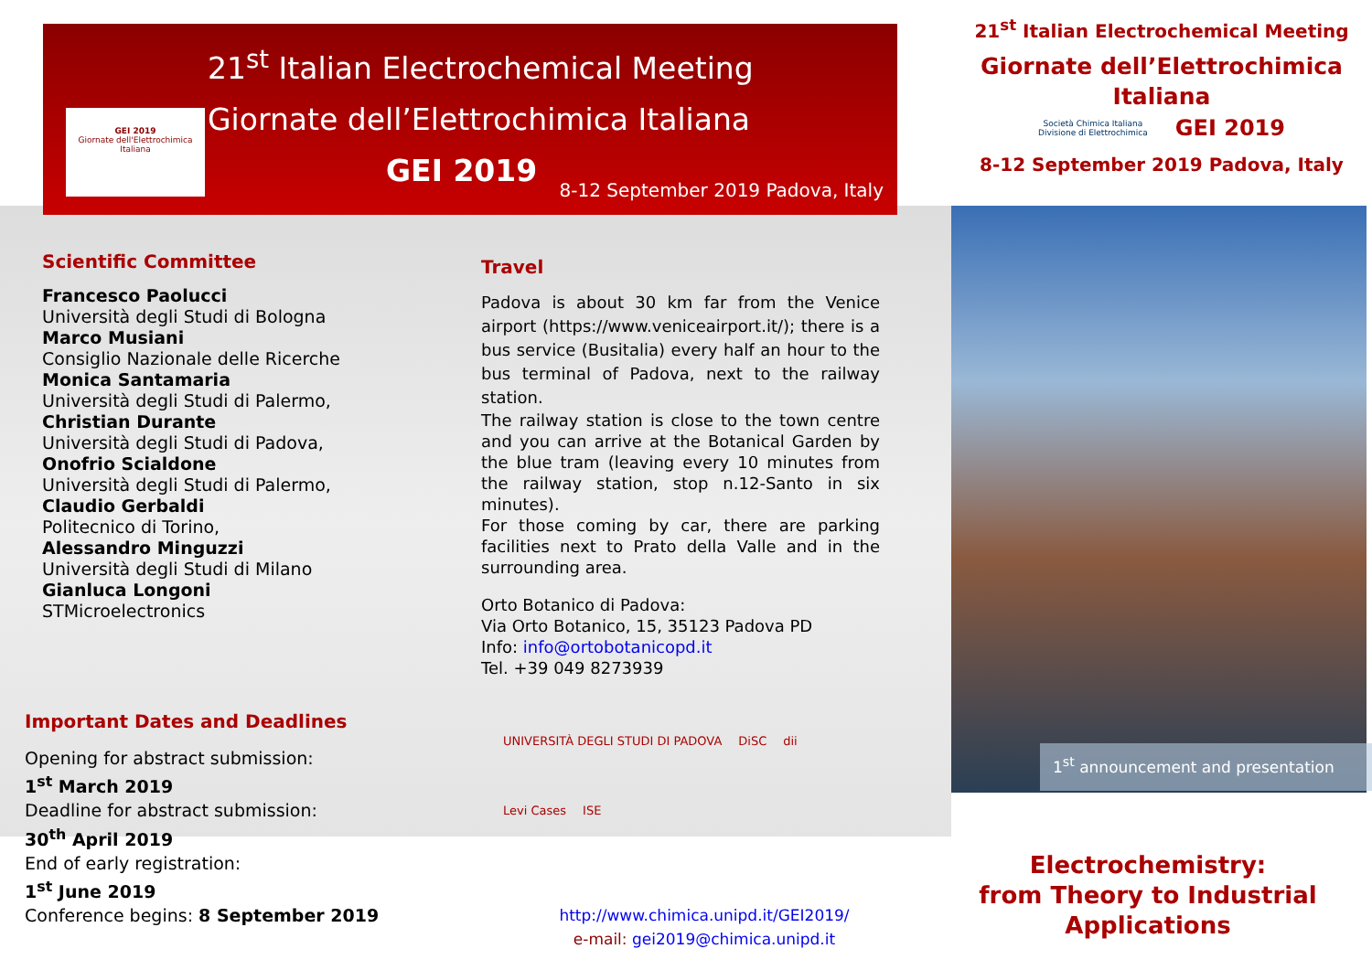21<sup>st</sup> Italian Electrochemical Meeting
Giornate dell’Elettrochimica Italiana
GEI 2019
GEI 2019
Giornate dell'Elettrochimica Italiana
8-12 September 2019 Padova, Italy
Scientific Committee
Francesco Paolucci
Università degli Studi di Bologna
Marco Musiani
Consiglio Nazionale delle Ricerche
Monica Santamaria
Università degli Studi di Palermo,
Christian Durante
Università degli Studi di Padova,
Onofrio Scialdone
Università degli Studi di Palermo,
Claudio Gerbaldi
Politecnico di Torino,
Alessandro Minguzzi
Università degli Studi di Milano
Gianluca Longoni
STMicroelectronics
Travel
Padova is about 30 km far from the Venice airport (https://www.veniceairport.it/); there is a bus service (Busitalia) every half an hour to the bus terminal of Padova, next to the railway station.
The railway station is close to the town centre and you can arrive at the Botanical Garden by the blue tram (leaving every 10 minutes from the railway station, stop n.12-Santo in six minutes).
For those coming by car, there are parking facilities next to Prato della Valle and in the surrounding area.
Orto Botanico di Padova:
Via Orto Botanico, 15, 35123 Padova PD
Info: info@ortobotanicopd.it
Tel. +39 049 8273939
Important Dates and Deadlines
Opening for abstract submission:
1<sup>st</sup> March 2019
Deadline for abstract submission:
30<sup>th</sup> April 2019
End of early registration:
1<sup>st</sup> June 2019
Conference begins: 8 September 2019
UNIVERSITÀ DEGLI STUDI DI PADOVA DiSC dii
Levi Cases ISE
http://www.chimica.unipd.it/GEI2019/
e-mail: gei2019@chimica.unipd.it
21<sup>st</sup> Italian Electrochemical Meeting
Giornate dell’Elettrochimica
Italiana
Società Chimica Italiana
Divisione di Elettrochimica GEI 2019
8-12 September 2019 Padova, Italy
1<sup>st</sup> announcement and presentation
Electrochemistry:
from Theory to Industrial
Applications